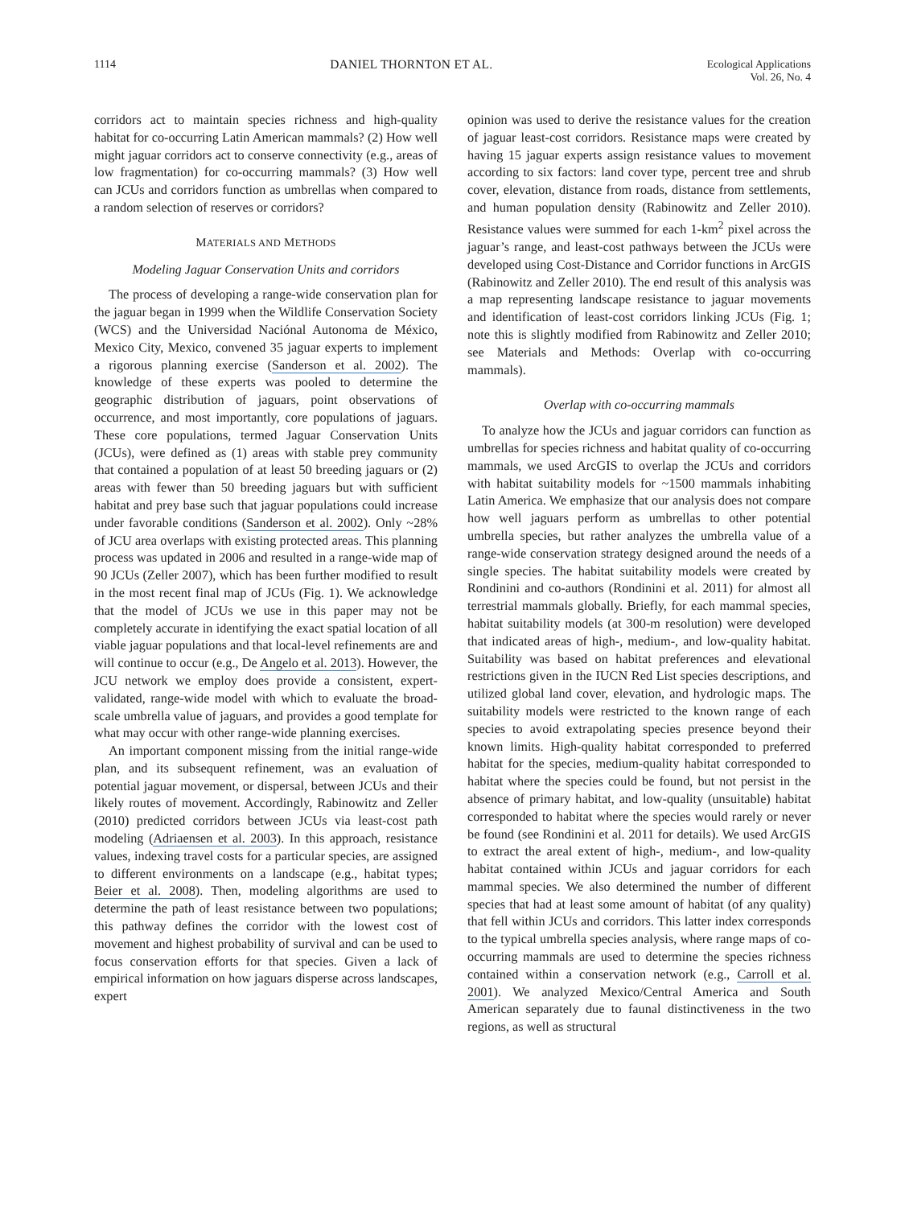1114 DANIEL THORNTON ET AL. Ecological Applications
Vol. 26, No. 4
corridors act to maintain species richness and high-quality habitat for co-occurring Latin American mammals? (2) How well might jaguar corridors act to conserve connectivity (e.g., areas of low fragmentation) for co-occurring mammals? (3) How well can JCUs and corridors function as umbrellas when compared to a random selection of reserves or corridors?
MATERIALS AND METHODS
Modeling Jaguar Conservation Units and corridors
The process of developing a range-wide conservation plan for the jaguar began in 1999 when the Wildlife Conservation Society (WCS) and the Universidad Naciónal Autonoma de México, Mexico City, Mexico, convened 35 jaguar experts to implement a rigorous planning exercise (Sanderson et al. 2002). The knowledge of these experts was pooled to determine the geographic distribution of jaguars, point observations of occurrence, and most importantly, core populations of jaguars. These core populations, termed Jaguar Conservation Units (JCUs), were defined as (1) areas with stable prey community that contained a population of at least 50 breeding jaguars or (2) areas with fewer than 50 breeding jaguars but with sufficient habitat and prey base such that jaguar populations could increase under favorable conditions (Sanderson et al. 2002). Only ~28% of JCU area overlaps with existing protected areas. This planning process was updated in 2006 and resulted in a range-wide map of 90 JCUs (Zeller 2007), which has been further modified to result in the most recent final map of JCUs (Fig. 1). We acknowledge that the model of JCUs we use in this paper may not be completely accurate in identifying the exact spatial location of all viable jaguar populations and that local-level refinements are and will continue to occur (e.g., De Angelo et al. 2013). However, the JCU network we employ does provide a consistent, expert-validated, range-wide model with which to evaluate the broad-scale umbrella value of jaguars, and provides a good template for what may occur with other range-wide planning exercises.
An important component missing from the initial range-wide plan, and its subsequent refinement, was an evaluation of potential jaguar movement, or dispersal, between JCUs and their likely routes of movement. Accordingly, Rabinowitz and Zeller (2010) predicted corridors between JCUs via least-cost path modeling (Adriaensen et al. 2003). In this approach, resistance values, indexing travel costs for a particular species, are assigned to different environments on a landscape (e.g., habitat types; Beier et al. 2008). Then, modeling algorithms are used to determine the path of least resistance between two populations; this pathway defines the corridor with the lowest cost of movement and highest probability of survival and can be used to focus conservation efforts for that species. Given a lack of empirical information on how jaguars disperse across landscapes, expert
opinion was used to derive the resistance values for the creation of jaguar least-cost corridors. Resistance maps were created by having 15 jaguar experts assign resistance values to movement according to six factors: land cover type, percent tree and shrub cover, elevation, distance from roads, distance from settlements, and human population density (Rabinowitz and Zeller 2010). Resistance values were summed for each 1-km<sup>2</sup> pixel across the jaguar’s range, and least-cost pathways between the JCUs were developed using Cost-Distance and Corridor functions in ArcGIS (Rabinowitz and Zeller 2010). The end result of this analysis was a map representing landscape resistance to jaguar movements and identification of least-cost corridors linking JCUs (Fig. 1; note this is slightly modified from Rabinowitz and Zeller 2010; see Materials and Methods: Overlap with co-occurring mammals).
Overlap with co-occurring mammals
To analyze how the JCUs and jaguar corridors can function as umbrellas for species richness and habitat quality of co-occurring mammals, we used ArcGIS to overlap the JCUs and corridors with habitat suitability models for ~1500 mammals inhabiting Latin America. We emphasize that our analysis does not compare how well jaguars perform as umbrellas to other potential umbrella species, but rather analyzes the umbrella value of a range-wide conservation strategy designed around the needs of a single species. The habitat suitability models were created by Rondinini and co-authors (Rondinini et al. 2011) for almost all terrestrial mammals globally. Briefly, for each mammal species, habitat suitability models (at 300-m resolution) were developed that indicated areas of high-, medium-, and low-quality habitat. Suitability was based on habitat preferences and elevational restrictions given in the IUCN Red List species descriptions, and utilized global land cover, elevation, and hydrologic maps. The suitability models were restricted to the known range of each species to avoid extrapolating species presence beyond their known limits. High-quality habitat corresponded to preferred habitat for the species, medium-quality habitat corresponded to habitat where the species could be found, but not persist in the absence of primary habitat, and low-quality (unsuitable) habitat corresponded to habitat where the species would rarely or never be found (see Rondinini et al. 2011 for details). We used ArcGIS to extract the areal extent of high-, medium-, and low-quality habitat contained within JCUs and jaguar corridors for each mammal species. We also determined the number of different species that had at least some amount of habitat (of any quality) that fell within JCUs and corridors. This latter index corresponds to the typical umbrella species analysis, where range maps of co-occurring mammals are used to determine the species richness contained within a conservation network (e.g., Carroll et al. 2001). We analyzed Mexico/Central America and South American separately due to faunal distinctiveness in the two regions, as well as structural